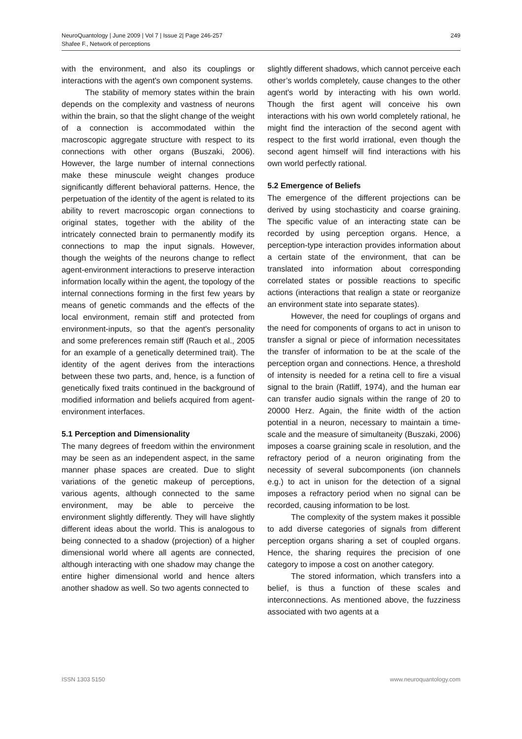NeuroQuantology | June 2009 | Vol 7 | Issue 2| Page 246-257
Shafee F., Network of perceptions
249
with the environment, and also its couplings or interactions with the agent's own component systems.
The stability of memory states within the brain depends on the complexity and vastness of neurons within the brain, so that the slight change of the weight of a connection is accommodated within the macroscopic aggregate structure with respect to its connections with other organs (Buszaki, 2006). However, the large number of internal connections make these minuscule weight changes produce significantly different behavioral patterns. Hence, the perpetuation of the identity of the agent is related to its ability to revert macroscopic organ connections to original states, together with the ability of the intricately connected brain to permanently modify its connections to map the input signals. However, though the weights of the neurons change to reflect agent-environment interactions to preserve interaction information locally within the agent, the topology of the internal connections forming in the first few years by means of genetic commands and the effects of the local environment, remain stiff and protected from environment-inputs, so that the agent's personality and some preferences remain stiff (Rauch et al., 2005 for an example of a genetically determined trait). The identity of the agent derives from the interactions between these two parts, and, hence, is a function of genetically fixed traits continued in the background of modified information and beliefs acquired from agent-environment interfaces.
5.1 Perception and Dimensionality
The many degrees of freedom within the environment may be seen as an independent aspect, in the same manner phase spaces are created. Due to slight variations of the genetic makeup of perceptions, various agents, although connected to the same environment, may be able to perceive the environment slightly differently. They will have slightly different ideas about the world. This is analogous to being connected to a shadow (projection) of a higher dimensional world where all agents are connected, although interacting with one shadow may change the entire higher dimensional world and hence alters another shadow as well. So two agents connected to
slightly different shadows, which cannot perceive each other’s worlds completely, cause changes to the other agent's world by interacting with his own world. Though the first agent will conceive his own interactions with his own world completely rational, he might find the interaction of the second agent with respect to the first world irrational, even though the second agent himself will find interactions with his own world perfectly rational.
5.2 Emergence of Beliefs
The emergence of the different projections can be derived by using stochasticity and coarse graining. The specific value of an interacting state can be recorded by using perception organs. Hence, a perception-type interaction provides information about a certain state of the environment, that can be translated into information about corresponding correlated states or possible reactions to specific actions (interactions that realign a state or reorganize an environment state into separate states).
However, the need for couplings of organs and the need for components of organs to act in unison to transfer a signal or piece of information necessitates the transfer of information to be at the scale of the perception organ and connections. Hence, a threshold of intensity is needed for a retina cell to fire a visual signal to the brain (Ratliff, 1974), and the human ear can transfer audio signals within the range of 20 to 20000 Herz. Again, the finite width of the action potential in a neuron, necessary to maintain a time-scale and the measure of simultaneity (Buszaki, 2006) imposes a coarse graining scale in resolution, and the refractory period of a neuron originating from the necessity of several subcomponents (ion channels e.g.) to act in unison for the detection of a signal imposes a refractory period when no signal can be recorded, causing information to be lost.
The complexity of the system makes it possible to add diverse categories of signals from different perception organs sharing a set of coupled organs. Hence, the sharing requires the precision of one category to impose a cost on another category.
The stored information, which transfers into a belief, is thus a function of these scales and interconnections. As mentioned above, the fuzziness associated with two agents at a
ISSN 1303 5150 www.neuroquantology.com